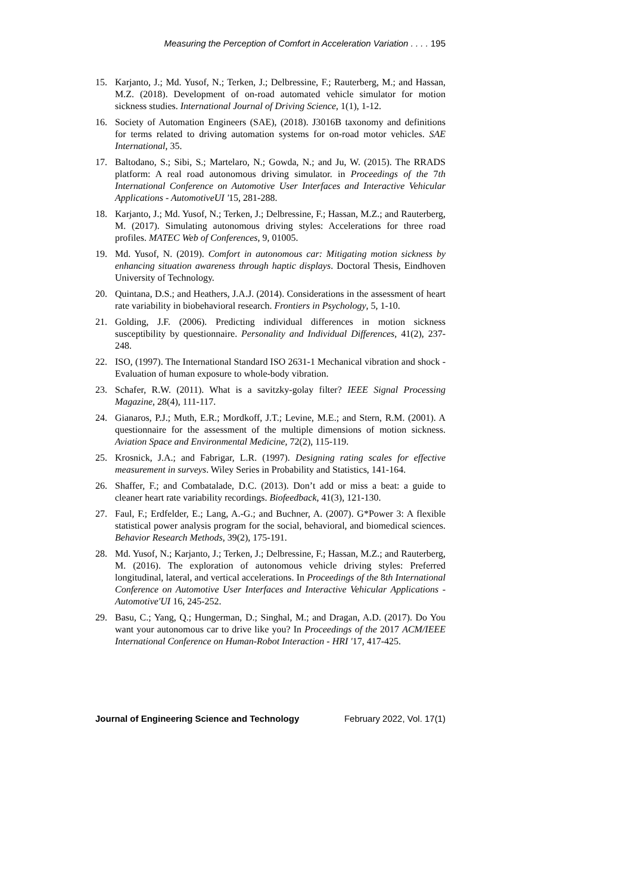Measuring the Perception of Comfort in Acceleration Variation . . . . 195
15. Karjanto, J.; Md. Yusof, N.; Terken, J.; Delbressine, F.; Rauterberg, M.; and Hassan, M.Z. (2018). Development of on-road automated vehicle simulator for motion sickness studies. International Journal of Driving Science, 1(1), 1-12.
16. Society of Automation Engineers (SAE), (2018). J3016B taxonomy and definitions for terms related to driving automation systems for on-road motor vehicles. SAE International, 35.
17. Baltodano, S.; Sibi, S.; Martelaro, N.; Gowda, N.; and Ju, W. (2015). The RRADS platform: A real road autonomous driving simulator. in Proceedings of the 7th International Conference on Automotive User Interfaces and Interactive Vehicular Applications - AutomotiveUI '15, 281-288.
18. Karjanto, J.; Md. Yusof, N.; Terken, J.; Delbressine, F.; Hassan, M.Z.; and Rauterberg, M. (2017). Simulating autonomous driving styles: Accelerations for three road profiles. MATEC Web of Conferences, 9, 01005.
19. Md. Yusof, N. (2019). Comfort in autonomous car: Mitigating motion sickness by enhancing situation awareness through haptic displays. Doctoral Thesis, Eindhoven University of Technology.
20. Quintana, D.S.; and Heathers, J.A.J. (2014). Considerations in the assessment of heart rate variability in biobehavioral research. Frontiers in Psychology, 5, 1-10.
21. Golding, J.F. (2006). Predicting individual differences in motion sickness susceptibility by questionnaire. Personality and Individual Differences, 41(2), 237-248.
22. ISO, (1997). The International Standard ISO 2631-1 Mechanical vibration and shock - Evaluation of human exposure to whole-body vibration.
23. Schafer, R.W. (2011). What is a savitzky-golay filter? IEEE Signal Processing Magazine, 28(4), 111-117.
24. Gianaros, P.J.; Muth, E.R.; Mordkoff, J.T.; Levine, M.E.; and Stern, R.M. (2001). A questionnaire for the assessment of the multiple dimensions of motion sickness. Aviation Space and Environmental Medicine, 72(2), 115-119.
25. Krosnick, J.A.; and Fabrigar, L.R. (1997). Designing rating scales for effective measurement in surveys. Wiley Series in Probability and Statistics, 141-164.
26. Shaffer, F.; and Combatalade, D.C. (2013). Don’t add or miss a beat: a guide to cleaner heart rate variability recordings. Biofeedback, 41(3), 121-130.
27. Faul, F.; Erdfelder, E.; Lang, A.-G.; and Buchner, A. (2007). G*Power 3: A flexible statistical power analysis program for the social, behavioral, and biomedical sciences. Behavior Research Methods, 39(2), 175-191.
28. Md. Yusof, N.; Karjanto, J.; Terken, J.; Delbressine, F.; Hassan, M.Z.; and Rauterberg, M. (2016). The exploration of autonomous vehicle driving styles: Preferred longitudinal, lateral, and vertical accelerations. In Proceedings of the 8th International Conference on Automotive User Interfaces and Interactive Vehicular Applications - Automotive'UI 16, 245-252.
29. Basu, C.; Yang, Q.; Hungerman, D.; Singhal, M.; and Dragan, A.D. (2017). Do You want your autonomous car to drive like you? In Proceedings of the 2017 ACM/IEEE International Conference on Human-Robot Interaction - HRI '17, 417-425.
Journal of Engineering Science and Technology February 2022, Vol. 17(1)